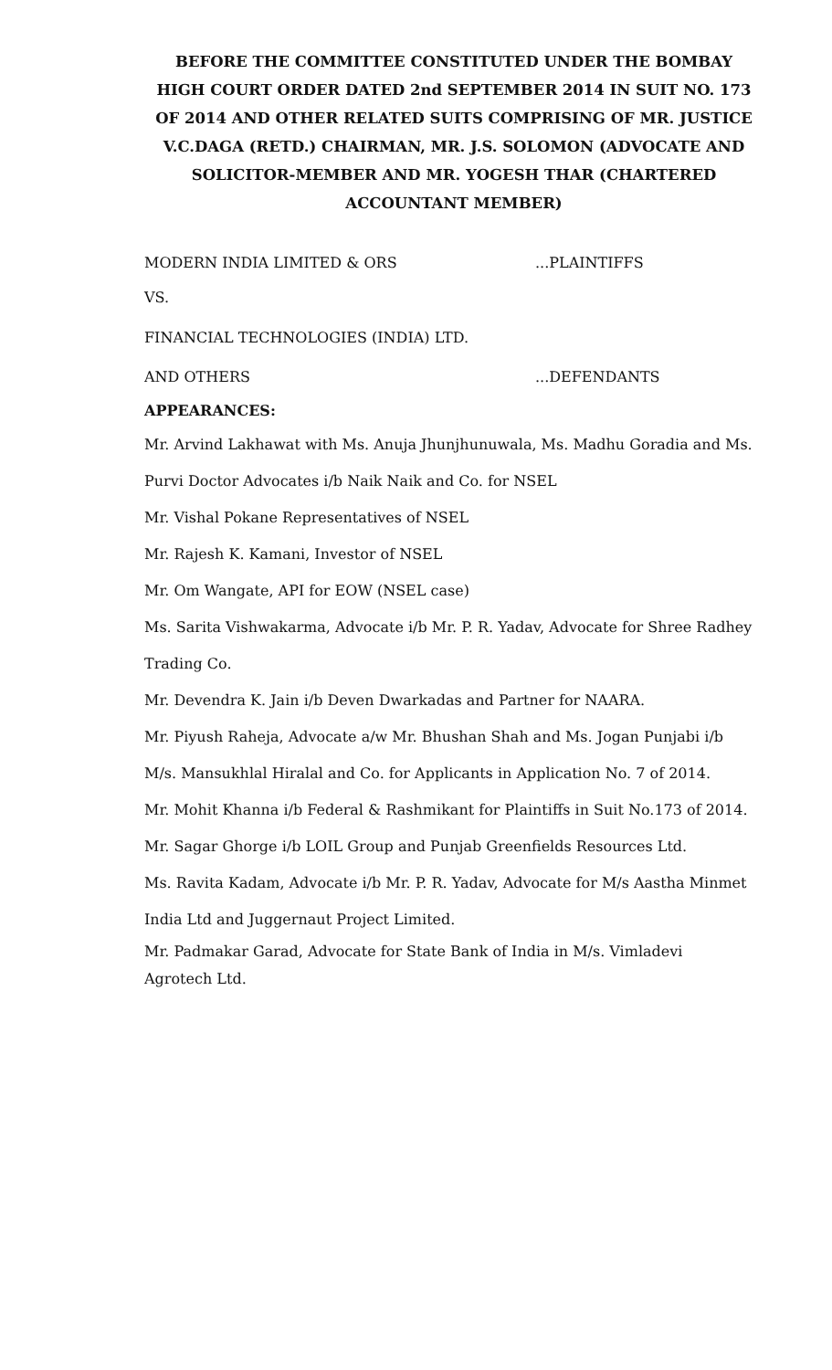BEFORE THE COMMITTEE CONSTITUTED UNDER THE BOMBAY HIGH COURT ORDER DATED 2nd SEPTEMBER 2014 IN SUIT NO. 173 OF 2014 AND OTHER RELATED SUITS COMPRISING OF MR. JUSTICE V.C.DAGA (RETD.) CHAIRMAN, MR. J.S. SOLOMON (ADVOCATE AND SOLICITOR-MEMBER AND MR. YOGESH THAR (CHARTERED ACCOUNTANT MEMBER)
MODERN INDIA LIMITED & ORS ...PLAINTIFFS
VS.
FINANCIAL TECHNOLOGIES (INDIA) LTD.
AND OTHERS ...DEFENDANTS
APPEARANCES:
Mr. Arvind Lakhawat with Ms. Anuja Jhunjhunuwala, Ms. Madhu Goradia and Ms. Purvi Doctor Advocates i/b Naik Naik and Co. for NSEL
Mr. Vishal Pokane Representatives of NSEL
Mr. Rajesh K. Kamani, Investor of NSEL
Mr. Om Wangate, API for EOW (NSEL case)
Ms. Sarita Vishwakarma, Advocate i/b Mr. P. R. Yadav, Advocate for Shree Radhey Trading Co.
Mr. Devendra K. Jain i/b Deven Dwarkadas and Partner for NAARA.
Mr. Piyush Raheja, Advocate a/w Mr. Bhushan Shah and Ms. Jogan Punjabi i/b M/s. Mansukhlal Hiralal and Co. for Applicants in Application No. 7 of 2014.
Mr. Mohit Khanna i/b Federal & Rashmikant for Plaintiffs in Suit No.173 of 2014.
Mr. Sagar Ghorge i/b LOIL Group and Punjab Greenfields Resources Ltd.
Ms. Ravita Kadam, Advocate i/b Mr. P. R. Yadav, Advocate for M/s Aastha Minmet India Ltd and Juggernaut Project Limited.
Mr. Padmakar Garad, Advocate for State Bank of India in M/s. Vimladevi Agrotech Ltd.